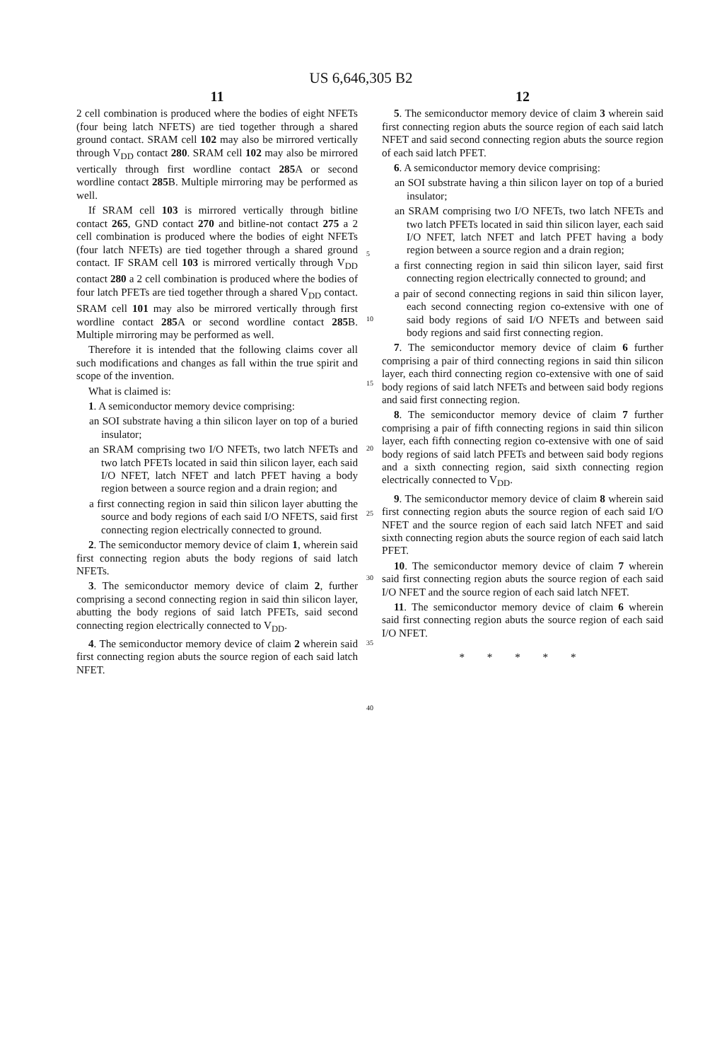US 6,646,305 B2
11
2 cell combination is produced where the bodies of eight NFETs (four being latch NFETS) are tied together through a shared ground contact. SRAM cell 102 may also be mirrored vertically through V<sub>DD</sub> contact 280. SRAM cell 102 may also be mirrored vertically through first wordline contact 285 A or second wordline contact 285 B. Multiple mirroring may be performed as well.
If SRAM cell 103 is mirrored vertically through bitline contact 265, GND contact 270 and bitline-not contact 275 a 2 cell combination is produced where the bodies of eight NFETs (four latch NFETs) are tied together through a shared ground contact. IF SRAM cell 103 is mirrored vertically through V<sub>DD</sub> contact 280 a 2 cell combination is produced where the bodies of four latch PFETs are tied together through a shared V<sub>DD</sub> contact. SRAM cell 101 may also be mirrored vertically through first wordline contact 285 A or second wordline contact 285 B. Multiple mirroring may be performed as well.
Therefore it is intended that the following claims cover all such modifications and changes as fall within the true spirit and scope of the invention.
What is claimed is:
1. A semiconductor memory device comprising:
an SOI substrate having a thin silicon layer on top of a buried insulator;
an SRAM comprising two I/O NFETs, two latch NFETs and two latch PFETs located in said thin silicon layer, each said I/O NFET, latch NFET and latch PFET having a body region between a source region and a drain region; and
a first connecting region in said thin silicon layer abutting the source and body regions of each said I/O NFETS, said first connecting region electrically connected to ground.
2. The semiconductor memory device of claim 1, wherein said first connecting region abuts the body regions of said latch NFETs.
3. The semiconductor memory device of claim 2, further comprising a second connecting region in said thin silicon layer, abutting the body regions of said latch PFETs, said second connecting region electrically connected to V<sub>DD</sub>.
4. The semiconductor memory device of claim 2 wherein said first connecting region abuts the source region of each said latch NFET.
5
10
15
20
25
30
35
40
12
5. The semiconductor memory device of claim 3 wherein said first connecting region abuts the source region of each said latch NFET and said second connecting region abuts the source region of each said latch PFET.
6. A semiconductor memory device comprising:
an SOI substrate having a thin silicon layer on top of a buried insulator;
an SRAM comprising two I/O NFETs, two latch NFETs and two latch PFETs located in said thin silicon layer, each said I/O NFET, latch NFET and latch PFET having a body region between a source region and a drain region;
a first connecting region in said thin silicon layer, said first connecting region electrically connected to ground; and
a pair of second connecting regions in said thin silicon layer, each second connecting region co-extensive with one of said body regions of said I/O NFETs and between said body regions and said first connecting region.
7. The semiconductor memory device of claim 6 further comprising a pair of third connecting regions in said thin silicon layer, each third connecting region co-extensive with one of said body regions of said latch NFETs and between said body regions and said first connecting region.
8. The semiconductor memory device of claim 7 further comprising a pair of fifth connecting regions in said thin silicon layer, each fifth connecting region co-extensive with one of said body regions of said latch PFETs and between said body regions and a sixth connecting region, said sixth connecting region electrically connected to V<sub>DD</sub>.
9. The semiconductor memory device of claim 8 wherein said first connecting region abuts the source region of each said I/O NFET and the source region of each said latch NFET and said sixth connecting region abuts the source region of each said latch PFET.
10. The semiconductor memory device of claim 7 wherein said first connecting region abuts the source region of each said I/O NFET and the source region of each said latch NFET.
11. The semiconductor memory device of claim 6 wherein said first connecting region abuts the source region of each said I/O NFET.
* * * * *